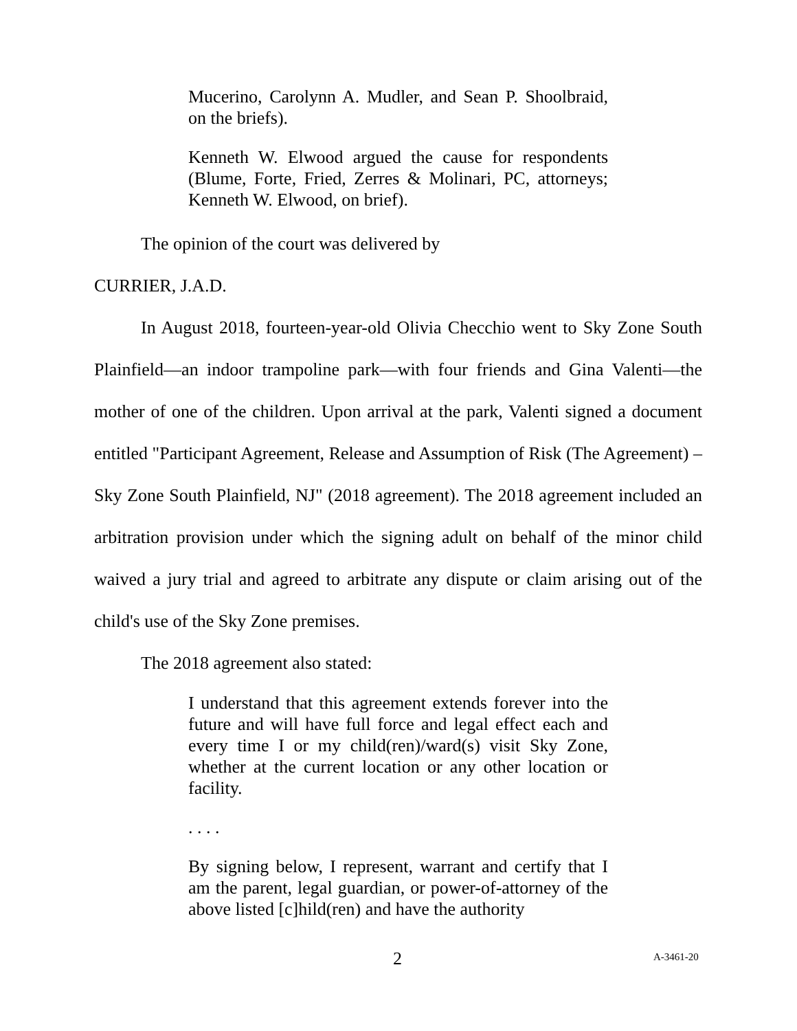Mucerino, Carolynn A. Mudler, and Sean P. Shoolbraid, on the briefs).
Kenneth W. Elwood argued the cause for respondents (Blume, Forte, Fried, Zerres & Molinari, PC, attorneys; Kenneth W. Elwood, on brief).
The opinion of the court was delivered by
CURRIER, J.A.D.
In August 2018, fourteen-year-old Olivia Checchio went to Sky Zone South Plainfield—an indoor trampoline park—with four friends and Gina Valenti—the mother of one of the children. Upon arrival at the park, Valenti signed a document entitled "Participant Agreement, Release and Assumption of Risk (The Agreement) – Sky Zone South Plainfield, NJ" (2018 agreement). The 2018 agreement included an arbitration provision under which the signing adult on behalf of the minor child waived a jury trial and agreed to arbitrate any dispute or claim arising out of the child's use of the Sky Zone premises.
The 2018 agreement also stated:
I understand that this agreement extends forever into the future and will have full force and legal effect each and every time I or my child(ren)/ward(s) visit Sky Zone, whether at the current location or any other location or facility.
. . . .
By signing below, I represent, warrant and certify that I am the parent, legal guardian, or power-of-attorney of the above listed [c]hild(ren) and have the authority
2 A-3461-20